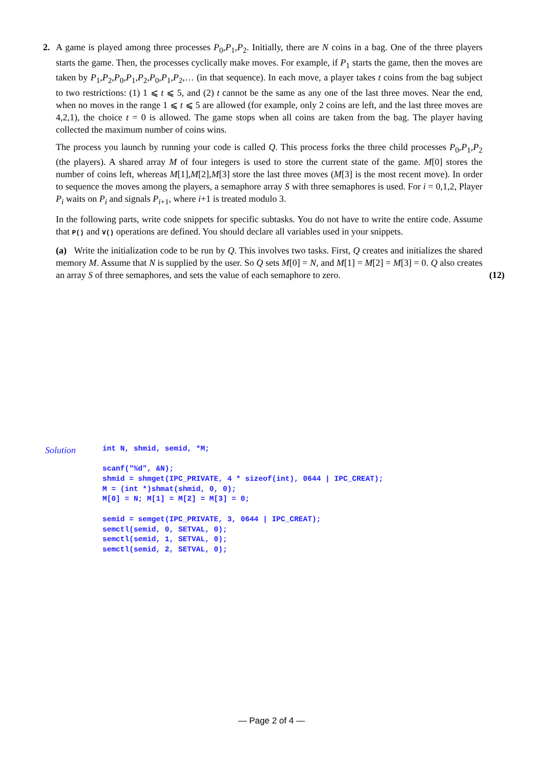2.
A game is played among three processes P<sub>0</sub>,P<sub>1</sub>,P<sub>2</sub>. Initially, there are N coins in a bag. One of the three players starts the game. Then, the processes cyclically make moves. For example, if P<sub>1</sub> starts the game, then the moves are taken by P<sub>1</sub>,P<sub>2</sub>,P<sub>0</sub>,P<sub>1</sub>,P<sub>2</sub>,P<sub>0</sub>,P<sub>1</sub>,P<sub>2</sub>,… (in that sequence). In each move, a player takes t coins from the bag subject to two restrictions: (1) 1 ⩽ t ⩽ 5, and (2) t cannot be the same as any one of the last three moves. Near the end, when no moves in the range 1 ⩽ t ⩽ 5 are allowed (for example, only 2 coins are left, and the last three moves are 4,2,1), the choice t = 0 is allowed. The game stops when all coins are taken from the bag. The player having collected the maximum number of coins wins.
The process you launch by running your code is called Q. This process forks the three child processes P<sub>0</sub>,P<sub>1</sub>,P<sub>2</sub> (the players). A shared array M of four integers is used to store the current state of the game. M[0] stores the number of coins left, whereas M[1],M[2],M[3] store the last three moves (M[3] is the most recent move). In order to sequence the moves among the players, a semaphore array S with three semaphores is used. For i = 0,1,2, Player P<sub>i</sub> waits on P<sub>i</sub> and signals P<sub>i+1</sub>, where i+1 is treated modulo 3.
In the following parts, write code snippets for specific subtasks. You do not have to write the entire code. Assume that P() and V() operations are defined. You should declare all variables used in your snippets.
(a) Write the initialization code to be run by Q. This involves two tasks. First, Q creates and initializes the shared memory M. Assume that N is supplied by the user. So Q sets M[0] = N, and M[1] = M[2] = M[3] = 0. Q also creates an array S of three semaphores, and sets the value of each semaphore to zero. (12)
Solution
int N, shmid, semid, *M;

scanf("%d", &N);
shmid = shmget(IPC_PRIVATE, 4 * sizeof(int), 0644 | IPC_CREAT);
M = (int *)shmat(shmid, 0, 0);
M[0] = N; M[1] = M[2] = M[3] = 0;

semid = semget(IPC_PRIVATE, 3, 0644 | IPC_CREAT);
semctl(semid, 0, SETVAL, 0);
semctl(semid, 1, SETVAL, 0);
semctl(semid, 2, SETVAL, 0);
— Page 2 of 4 —